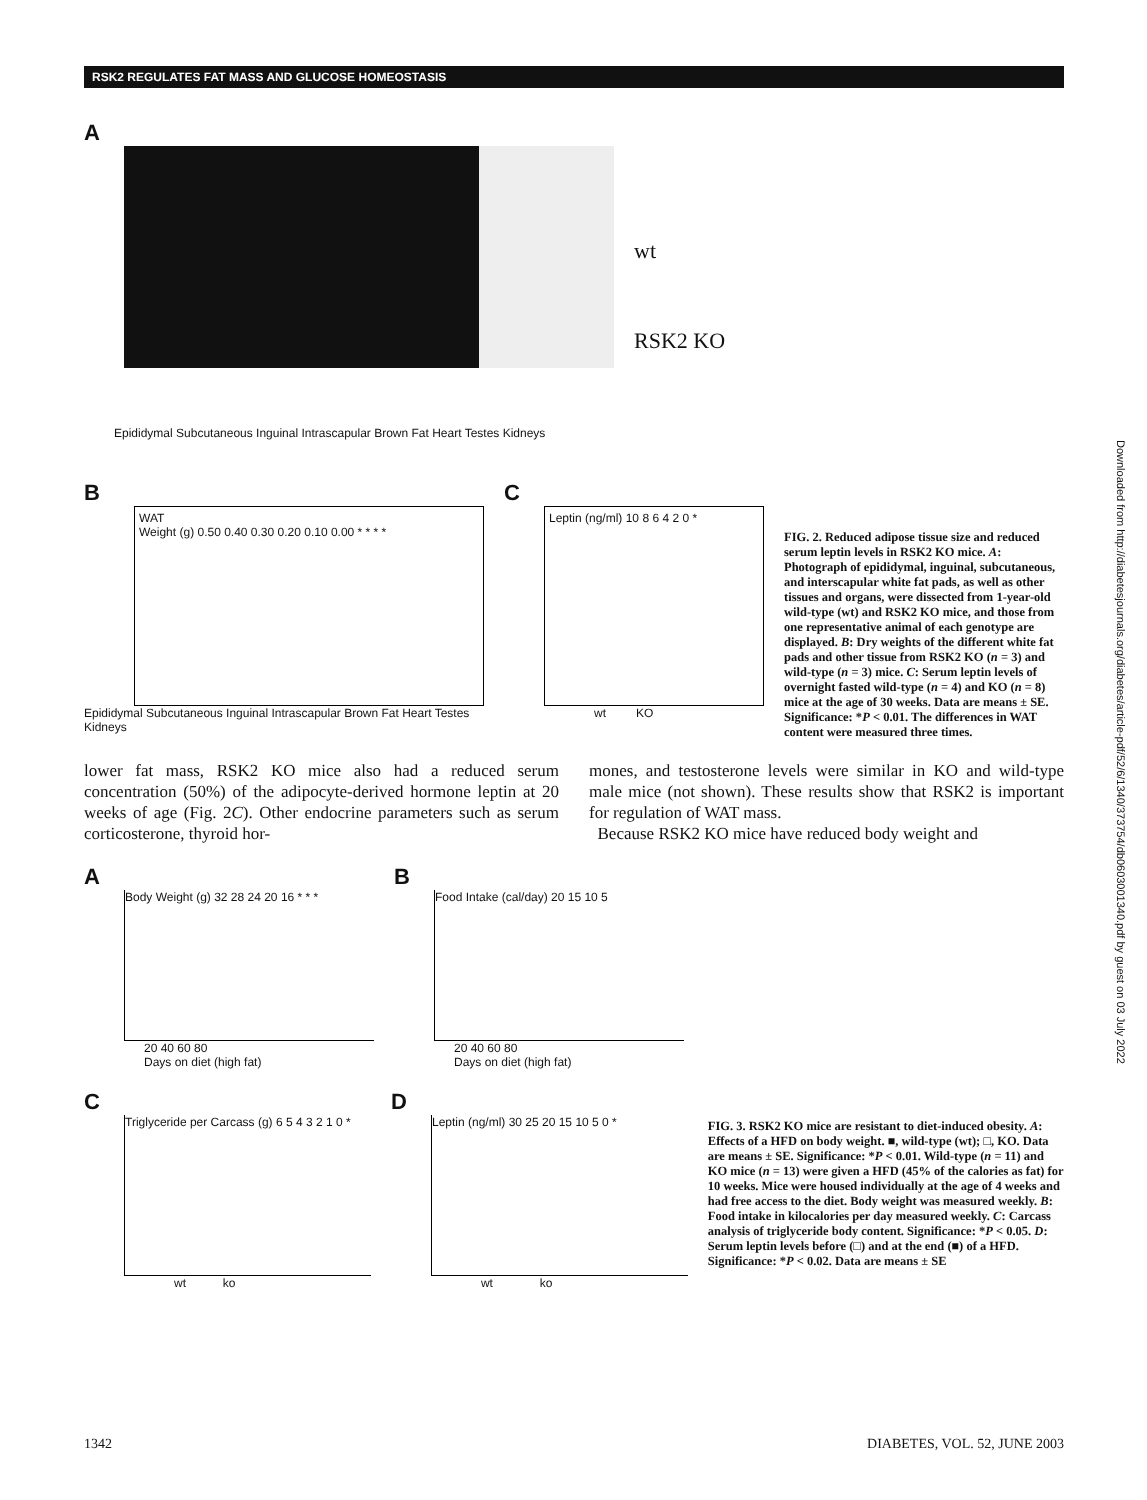RSK2 REGULATES FAT MASS AND GLUCOSE HOMEOSTASIS
Downloaded from http://diabetesjournals.org/diabetes/article-pdf/52/6/1340/373754/db0603001340.pdf by guest on 03 July 2022
A
wt
RSK2 KO
Epididymal Subcutaneous Inguinal Intrascapular Brown Fat Heart Testes Kidneys
B
WAT
Weight (g) 0.50 0.40 0.30 0.20 0.10 0.00 * * * *
Epididymal Subcutaneous Inguinal Intrascapular Brown Fat Heart Testes Kidneys
C
Leptin (ng/ml) 10 8 6 4 2 0 *
wt KO
FIG. 2. Reduced adipose tissue size and reduced serum leptin levels in RSK2 KO mice. A: Photograph of epididymal, inguinal, subcutaneous, and interscapular white fat pads, as well as other tissues and organs, were dissected from 1-year-old wild-type (wt) and RSK2 KO mice, and those from one representative animal of each genotype are displayed. B: Dry weights of the different white fat pads and other tissue from RSK2 KO (n = 3) and wild-type (n = 3) mice. C: Serum leptin levels of overnight fasted wild-type (n = 4) and KO (n = 8) mice at the age of 30 weeks. Data are means ± SE. Significance: *P < 0.01. The differences in WAT content were measured three times.
lower fat mass, RSK2 KO mice also had a reduced serum concentration (50%) of the adipocyte-derived hormone leptin at 20 weeks of age (Fig. 2C). Other endocrine parameters such as serum corticosterone, thyroid hor-
mones, and testosterone levels were similar in KO and wild-type male mice (not shown). These results show that RSK2 is important for regulation of WAT mass.
Because RSK2 KO mice have reduced body weight and
A
Body Weight (g) 32 28 24 20 16 * * *
20 40 60 80
Days on diet (high fat)
B
Food Intake (cal/day) 20 15 10 5
20 40 60 80
Days on diet (high fat)
C
Triglyceride per Carcass (g) 6 5 4 3 2 1 0 *
wt ko
D
Leptin (ng/ml) 30 25 20 15 10 5 0 *
wt ko
FIG. 3. RSK2 KO mice are resistant to diet-induced obesity. A: Effects of a HFD on body weight. ■, wild-type (wt); □, KO. Data are means ± SE. Significance: *P < 0.01. Wild-type (n = 11) and KO mice (n = 13) were given a HFD (45% of the calories as fat) for 10 weeks. Mice were housed individually at the age of 4 weeks and had free access to the diet. Body weight was measured weekly. B: Food intake in kilocalories per day measured weekly. C: Carcass analysis of triglyceride body content. Significance: *P < 0.05. D: Serum leptin levels before (□) and at the end (■) of a HFD. Significance: *P < 0.02. Data are means ± SE
1342 DIABETES, VOL. 52, JUNE 2003